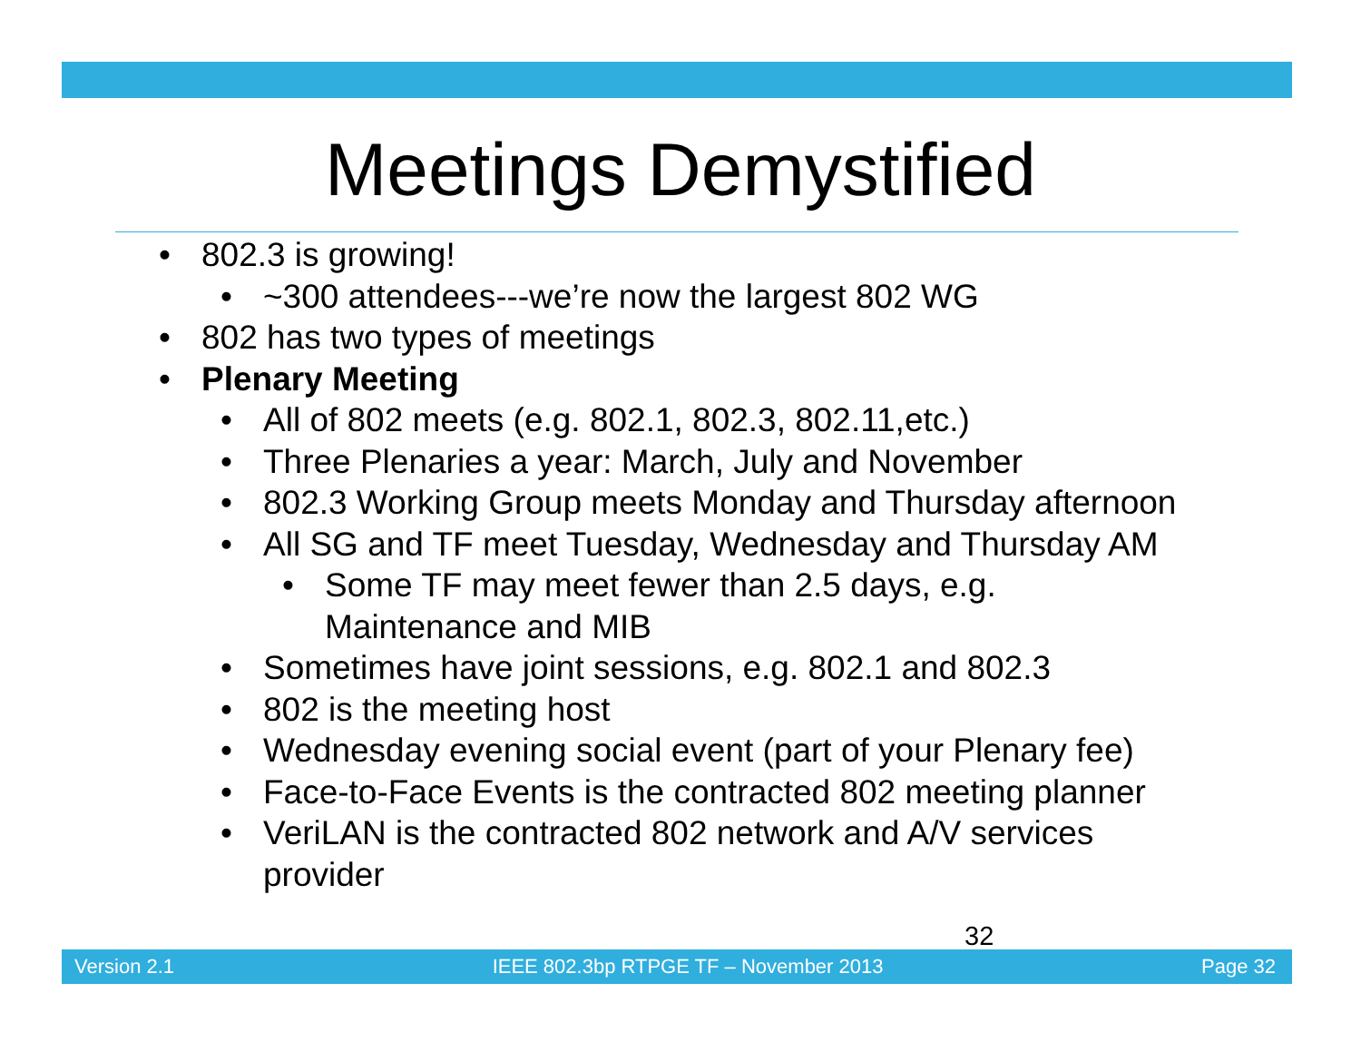Meetings Demystified
• 802.3 is growing!
• ~300 attendees---we’re now the largest 802 WG
• 802 has two types of meetings
• Plenary Meeting
• All of 802 meets (e.g. 802.1, 802.3, 802.11,etc.)
• Three Plenaries a year: March, July and November
• 802.3 Working Group meets Monday and Thursday afternoon
• All SG and TF meet Tuesday, Wednesday and Thursday AM
• Some TF may meet fewer than 2.5 days, e.g.
Maintenance and MIB
• Sometimes have joint sessions, e.g. 802.1 and 802.3
• 802 is the meeting host
• Wednesday evening social event (part of your Plenary fee)
• Face-to-Face Events is the contracted 802 meeting planner
• VeriLAN is the contracted 802 network and A/V services
provider
32
Version 2.1 IEEE 802.3bp RTPGE TF – November 2013 Page 32